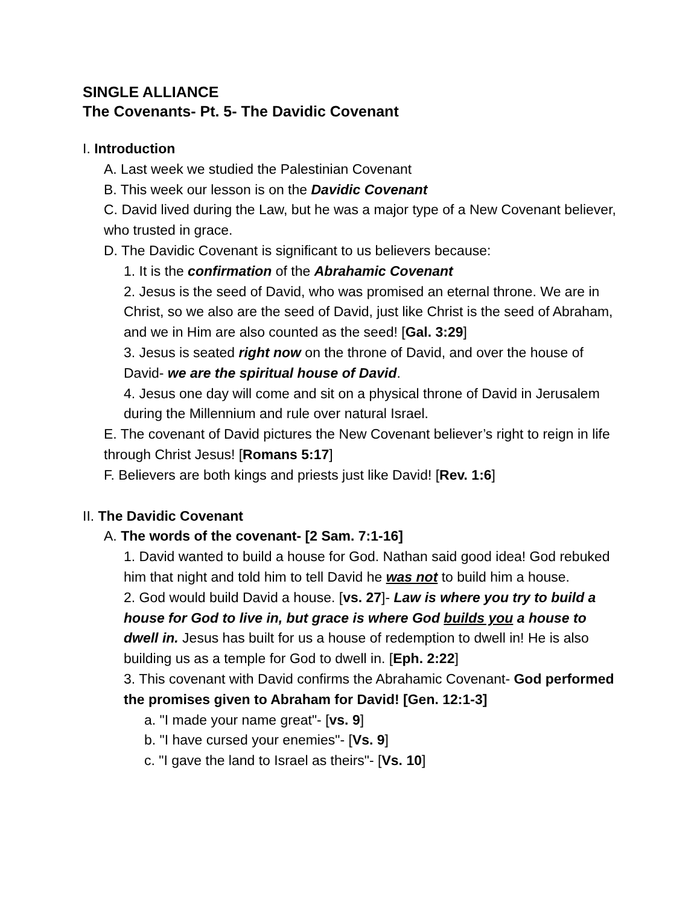SINGLE ALLIANCE
The Covenants- Pt. 5- The Davidic Covenant
I. Introduction
A. Last week we studied the Palestinian Covenant
B. This week our lesson is on the Davidic Covenant
C. David lived during the Law, but he was a major type of a New Covenant believer, who trusted in grace.
D. The Davidic Covenant is significant to us believers because:
1. It is the confirmation of the Abrahamic Covenant
2. Jesus is the seed of David, who was promised an eternal throne. We are in Christ, so we also are the seed of David, just like Christ is the seed of Abraham, and we in Him are also counted as the seed! [Gal. 3:29]
3. Jesus is seated right now on the throne of David, and over the house of David- we are the spiritual house of David.
4. Jesus one day will come and sit on a physical throne of David in Jerusalem during the Millennium and rule over natural Israel.
E. The covenant of David pictures the New Covenant believer’s right to reign in life through Christ Jesus! [Romans 5:17]
F. Believers are both kings and priests just like David! [Rev. 1:6]
II. The Davidic Covenant
A. The words of the covenant- [2 Sam. 7:1-16]
1. David wanted to build a house for God. Nathan said good idea! God rebuked him that night and told him to tell David he was not to build him a house.
2. God would build David a house. [vs. 27]- Law is where you try to build a house for God to live in, but grace is where God builds you a house to dwell in. Jesus has built for us a house of redemption to dwell in! He is also building us as a temple for God to dwell in. [Eph. 2:22]
3. This covenant with David confirms the Abrahamic Covenant- God performed the promises given to Abraham for David! [Gen. 12:1-3]
a. "I made your name great"- [vs. 9]
b. "I have cursed your enemies"- [Vs. 9]
c. "I gave the land to Israel as theirs"- [Vs. 10]